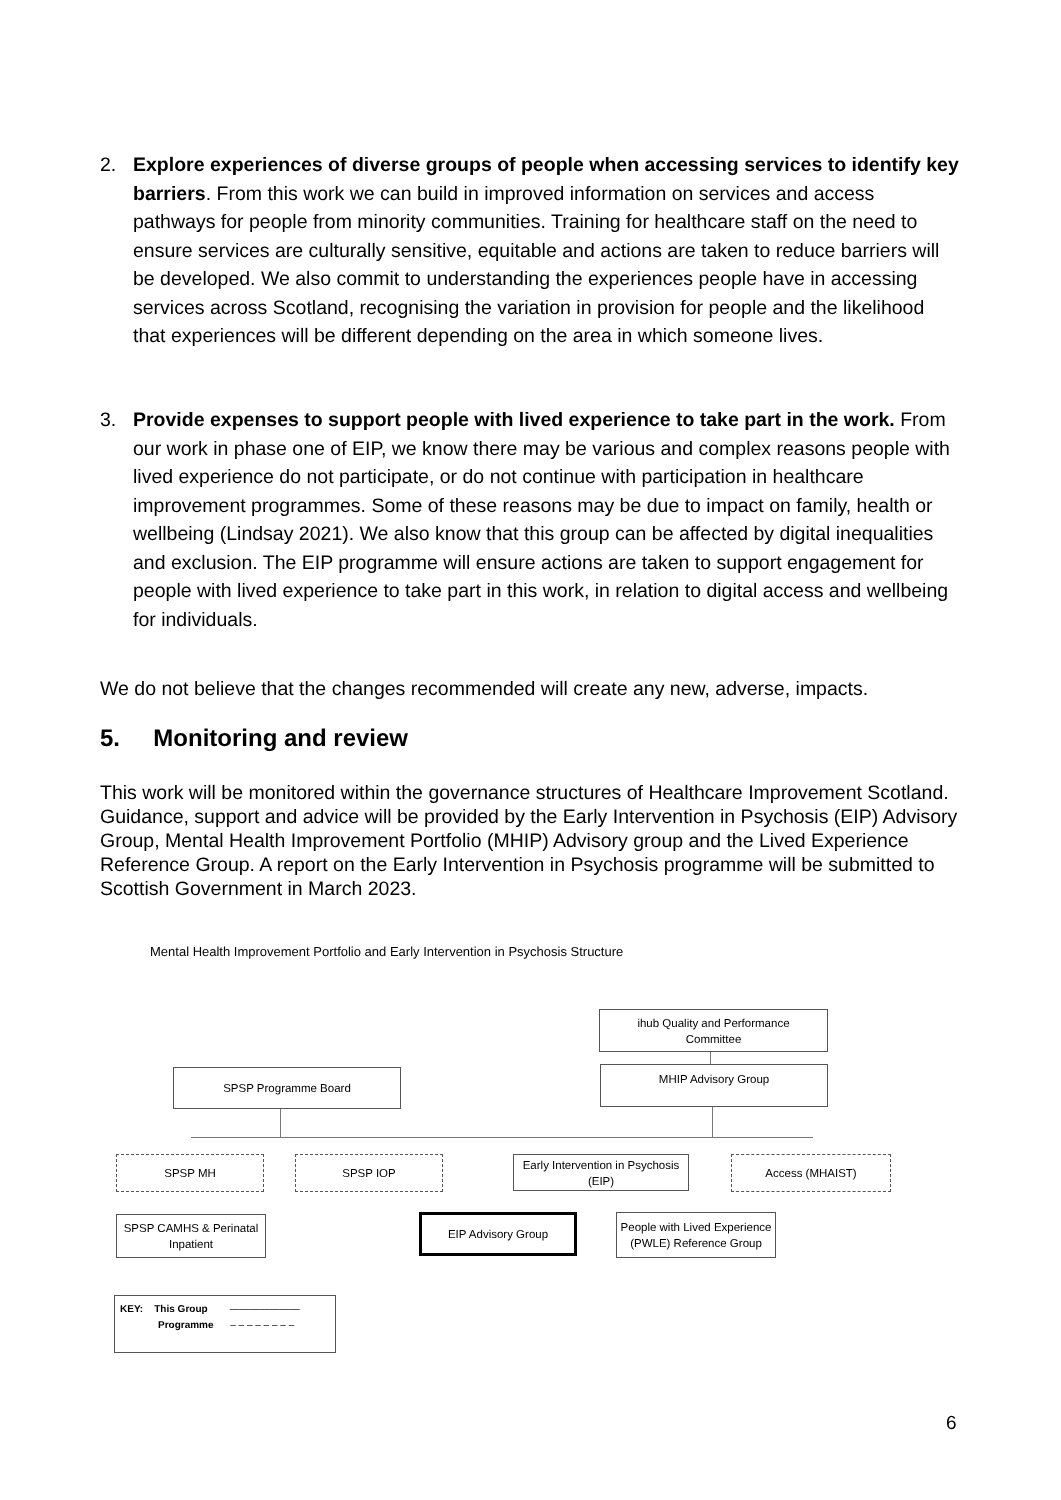2. Explore experiences of diverse groups of people when accessing services to identify key barriers. From this work we can build in improved information on services and access pathways for people from minority communities. Training for healthcare staff on the need to ensure services are culturally sensitive, equitable and actions are taken to reduce barriers will be developed. We also commit to understanding the experiences people have in accessing services across Scotland, recognising the variation in provision for people and the likelihood that experiences will be different depending on the area in which someone lives.
3. Provide expenses to support people with lived experience to take part in the work. From our work in phase one of EIP, we know there may be various and complex reasons people with lived experience do not participate, or do not continue with participation in healthcare improvement programmes. Some of these reasons may be due to impact on family, health or wellbeing (Lindsay 2021). We also know that this group can be affected by digital inequalities and exclusion. The EIP programme will ensure actions are taken to support engagement for people with lived experience to take part in this work, in relation to digital access and wellbeing for individuals.
We do not believe that the changes recommended will create any new, adverse, impacts.
5. Monitoring and review
This work will be monitored within the governance structures of Healthcare Improvement Scotland. Guidance, support and advice will be provided by the Early Intervention in Psychosis (EIP) Advisory Group, Mental Health Improvement Portfolio (MHIP) Advisory group and the Lived Experience Reference Group. A report on the Early Intervention in Psychosis programme will be submitted to Scottish Government in March 2023.
Mental Health Improvement Portfolio and Early Intervention in Psychosis Structure
ihub Quality and Performance
Committee
MHIP Advisory Group
SPSP Programme Board
SPSP MH SPSP IOP
Early Intervention in Psychosis
(EIP)
Access (MHAIST)
SPSP CAMHS & Perinatal
Inpatient
EIP Advisory Group
People with Lived Experience
(PWLE) Reference Group
KEY: This Group ———————
Programme – – – – – – – –
6